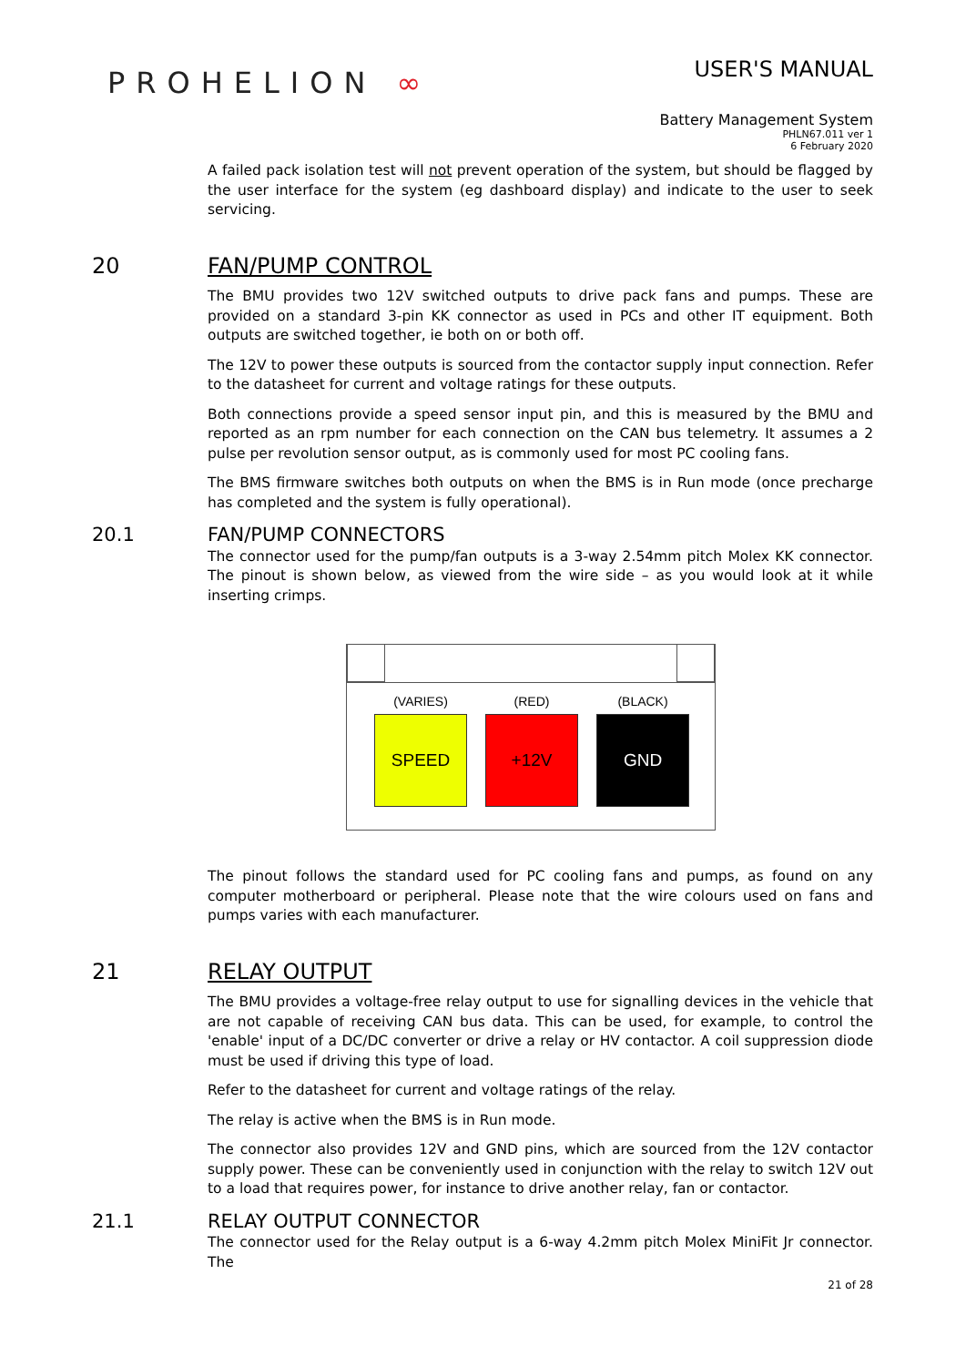PROHELION ∞
USER'S MANUAL
Battery Management System
PHLN67.011 ver 1
6 February 2020
A failed pack isolation test will not prevent operation of the system, but should be flagged by the user interface for the system (eg dashboard display) and indicate to the user to seek servicing.
20 FAN/PUMP CONTROL
The BMU provides two 12V switched outputs to drive pack fans and pumps. These are provided on a standard 3-pin KK connector as used in PCs and other IT equipment. Both outputs are switched together, ie both on or both off.
The 12V to power these outputs is sourced from the contactor supply input connection. Refer to the datasheet for current and voltage ratings for these outputs.
Both connections provide a speed sensor input pin, and this is measured by the BMU and reported as an rpm number for each connection on the CAN bus telemetry. It assumes a 2 pulse per revolution sensor output, as is commonly used for most PC cooling fans.
The BMS firmware switches both outputs on when the BMS is in Run mode (once precharge has completed and the system is fully operational).
20.1 FAN/PUMP CONNECTORS
The connector used for the pump/fan outputs is a 3-way 2.54mm pitch Molex KK connector. The pinout is shown below, as viewed from the wire side – as you would look at it while inserting crimps.
(VARIES)
SPEED
(RED)
+12V
(BLACK)
GND
The pinout follows the standard used for PC cooling fans and pumps, as found on any computer motherboard or peripheral. Please note that the wire colours used on fans and pumps varies with each manufacturer.
21 RELAY OUTPUT
The BMU provides a voltage-free relay output to use for signalling devices in the vehicle that are not capable of receiving CAN bus data. This can be used, for example, to control the 'enable' input of a DC/DC converter or drive a relay or HV contactor. A coil suppression diode must be used if driving this type of load.
Refer to the datasheet for current and voltage ratings of the relay.
The relay is active when the BMS is in Run mode.
The connector also provides 12V and GND pins, which are sourced from the 12V contactor supply power. These can be conveniently used in conjunction with the relay to switch 12V out to a load that requires power, for instance to drive another relay, fan or contactor.
21.1 RELAY OUTPUT CONNECTOR
The connector used for the Relay output is a 6-way 4.2mm pitch Molex MiniFit Jr connector. The
21 of 28